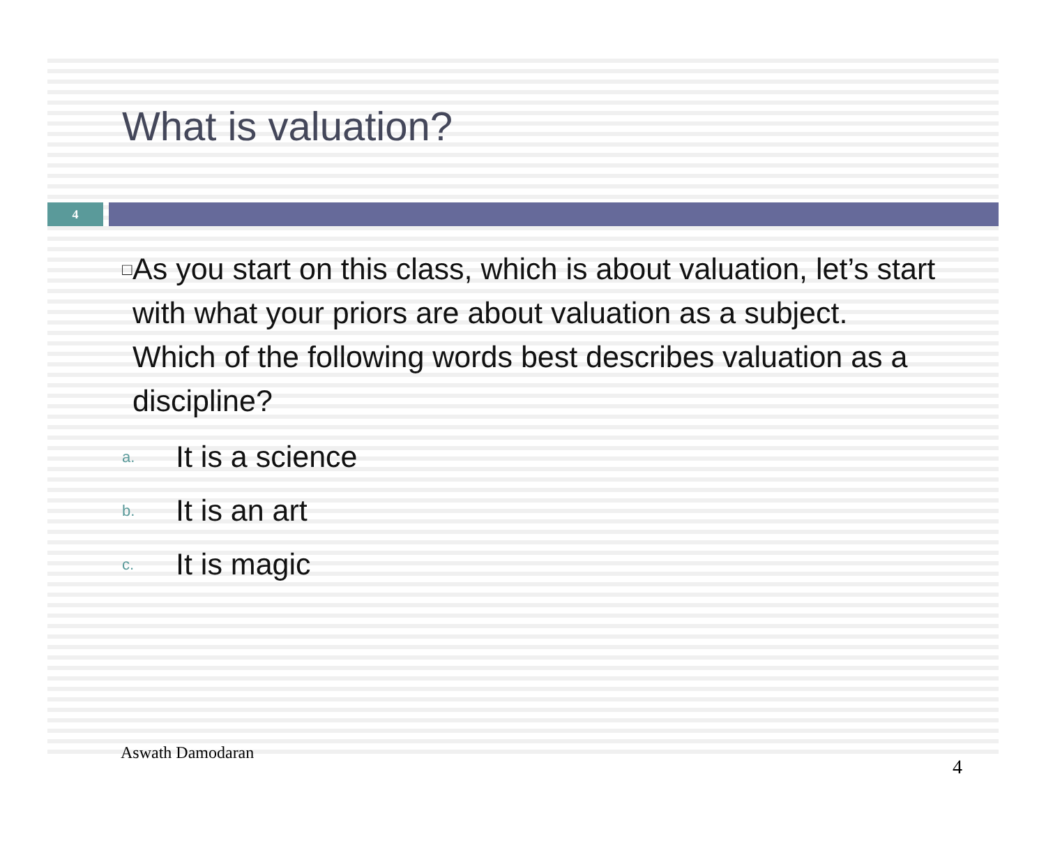What is valuation?
4
□ As you start on this class, which is about valuation, let’s start with what your priors are about valuation as a subject. Which of the following words best describes valuation as a discipline?
a. It is a science
b. It is an art
c. It is magic
Aswath Damodaran 4